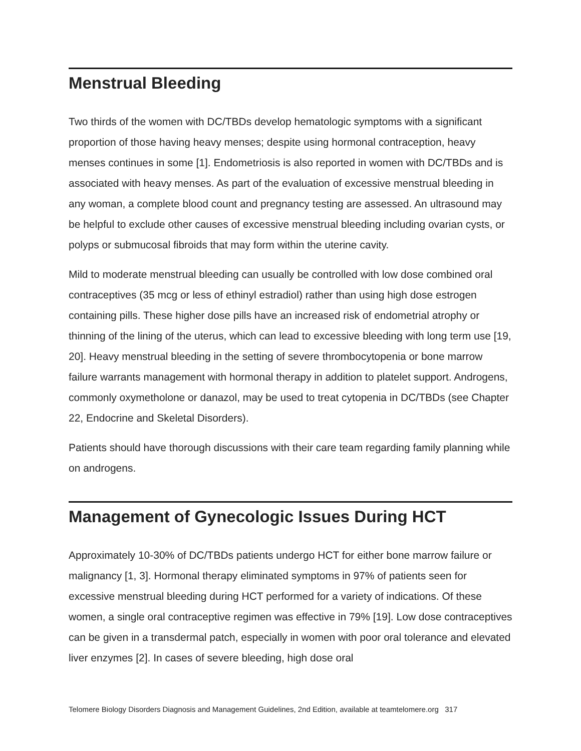Menstrual Bleeding
Two thirds of the women with DC/TBDs develop hematologic symptoms with a significant proportion of those having heavy menses; despite using hormonal contraception, heavy menses continues in some [1]. Endometriosis is also reported in women with DC/TBDs and is associated with heavy menses. As part of the evaluation of excessive menstrual bleeding in any woman, a complete blood count and pregnancy testing are assessed. An ultrasound may be helpful to exclude other causes of excessive menstrual bleeding including ovarian cysts, or polyps or submucosal fibroids that may form within the uterine cavity.
Mild to moderate menstrual bleeding can usually be controlled with low dose combined oral contraceptives (35 mcg or less of ethinyl estradiol) rather than using high dose estrogen containing pills. These higher dose pills have an increased risk of endometrial atrophy or thinning of the lining of the uterus, which can lead to excessive bleeding with long term use [19, 20]. Heavy menstrual bleeding in the setting of severe thrombocytopenia or bone marrow failure warrants management with hormonal therapy in addition to platelet support. Androgens, commonly oxymetholone or danazol, may be used to treat cytopenia in DC/TBDs (see Chapter 22, Endocrine and Skeletal Disorders).
Patients should have thorough discussions with their care team regarding family planning while on androgens.
Management of Gynecologic Issues During HCT
Approximately 10-30% of DC/TBDs patients undergo HCT for either bone marrow failure or malignancy [1, 3]. Hormonal therapy eliminated symptoms in 97% of patients seen for excessive menstrual bleeding during HCT performed for a variety of indications. Of these women, a single oral contraceptive regimen was effective in 79% [19]. Low dose contraceptives can be given in a transdermal patch, especially in women with poor oral tolerance and elevated liver enzymes [2]. In cases of severe bleeding, high dose oral
Telomere Biology Disorders Diagnosis and Management Guidelines, 2nd Edition, available at teamtelomere.org 317